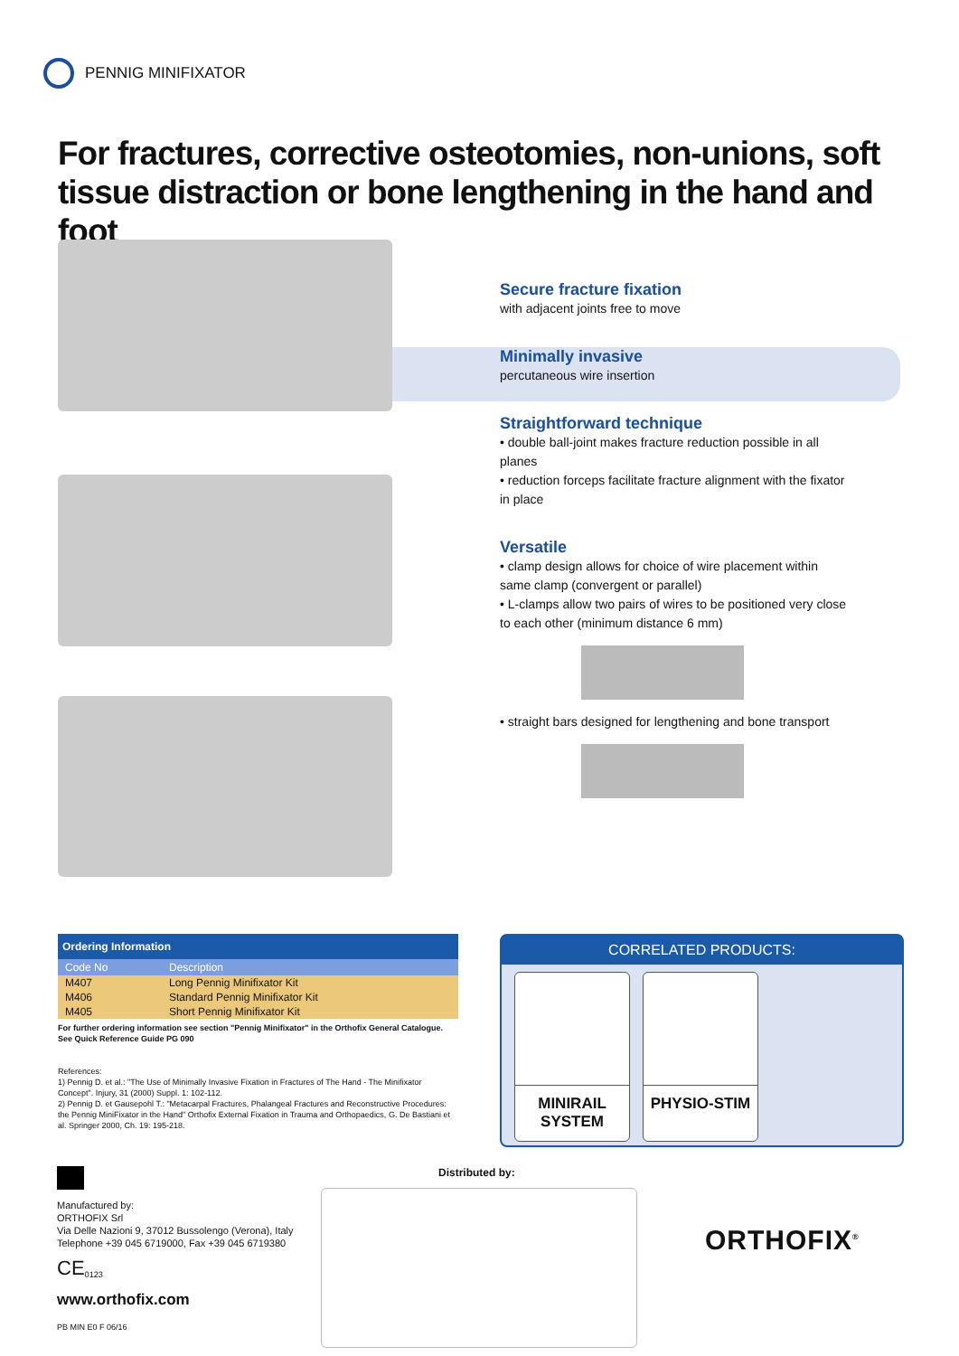PENNIG MINIFIXATOR
For fractures, corrective osteotomies, non-unions, soft tissue distraction or bone lengthening in the hand and foot
Secure fracture fixation
with adjacent joints free to move
Minimally invasive
percutaneous wire insertion
Straightforward technique
• double ball-joint makes fracture reduction possible in all planes
• reduction forceps facilitate fracture alignment with the fixator in place
Versatile
• clamp design allows for choice of wire placement within same clamp (convergent or parallel)
• L-clamps allow two pairs of wires to be positioned very close to each other (minimum distance 6 mm)
• straight bars designed for lengthening and bone transport
| Ordering Information | |
| --- | --- |
| Code No | Description |
| M407 | Long Pennig Minifixator Kit |
| M406 | Standard Pennig Minifixator Kit |
| M405 | Short Pennig Minifixator Kit |
For further ordering information see section "Pennig Minifixator" in the Orthofix General Catalogue.
See Quick Reference Guide PG 090
References:
1) Pennig D. et al.: "The Use of Minimally Invasive Fixation in Fractures of The Hand - The Minifixator Concept". Injury, 31 (2000) Suppl. 1: 102-112.
2) Pennig D. et Gausepohl T.: "Metacarpal Fractures, Phalangeal Fractures and Reconstructive Procedures: the Pennig MiniFixator in the Hand" Orthofix External Fixation in Trauma and Orthopaedics, G. De Bastiani et al. Springer 2000, Ch. 19: 195-218.
CORRELATED PRODUCTS:
MINIRAIL SYSTEM
PHYSIO-STIM
Manufactured by:
ORTHOFIX Srl
Via Delle Nazioni 9, 37012 Bussolengo (Verona), Italy
Telephone +39 045 6719000, Fax +39 045 6719380
CE<sub>0123</sub>
www.orthofix.com
PB MIN E0 F 06/16
Distributed by:
ORTHOFIX<sup>®</sup>